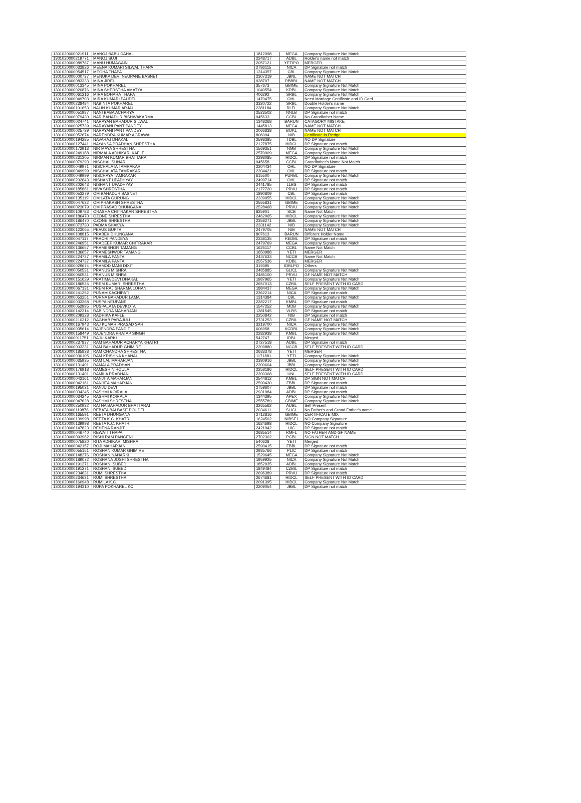| 1301020000021911 | MANOJ BABU DAHAL | 1812098 | MEGA | Company Signature Not Match |
| 1301020000219771 | MANOJ SUJI | 2248717 | ADBL | Holder's name not match |
| 1301020000089787 | MANU HUMAGAIN | 2057121 | YETIPO | MERGER |
| 1301020000033826 | MEENA KUMARI SILWAL THAPA | 2786115 | NICA | DP Signature not match |
| 1301020000054517 | MEGHA THAPA | 1314357 | CBL | Company Signature Not Match |
| 1301020000000737 | MENUKA DEVI NEUPANE BASNET | 2307219 | JBNL | NAME NOT MATCH |
| 1301020000083333 | MINA JIREL | 938707 | RBBBL | NAME NOT MATCH |
| 1301020000013345 | MINA POKHAREL | 357673 | GBIME | Company Signature Not Match |
| 1301020000020876 | MINA SHERSTHA AMATYA | 1040554 | KRBL | Company Signature Not Match |
| 1301020000061216 | MIRA BOHARA THAPA | 406292 | SRBL | Company Signature Not Match |
| 1301020000049703 | MIRA KUMARI PAUDEL | 1470475 | OHL | Need Marriage Certificate and ID Card |
| 1301020000238484 | NABINTA POKHAREL | 3320722 | SRBL | Double Holder's name |
| 1301020000101653 | NALIN KUMAR ARJAL | 2381184 | RLFL | Company Signature Not Match |
| 1301020000051987 | NANI BABA ACHARYA | 2523502 | NNLB | DP Signature not match |
| 1301020000079430 | NAR BAHADUR BISHWAKARMA | 945633 | CCBL | No Grandfather Name |
| 1301020000024741 | NARAYAN BAHADUR SILWAL | 1348268 | BARUN | CATAGORY MISTAKE |
| 1301020000025739 | NARAYANI PANT PANDEY | 1445813 | MEGA | NAME NOT MATCH |
| 1301020000025739 | NARAYANI PANT PANDEY | 2066838 | BOKL | NAME NOT MATCH |
| 1301020000052674 | NARENDRA KUMAR AGRAWAL | 806094 | NIB | Certificate in Pledge |
| 1301020000194285 | NAVARAJ DHAKAL | 2598385 | TDBL | NO DP Signature |
| 1301020000127441 | NAYANSA PRADHAN SHRESTHA | 2127875 | HIDCL | DP Signature not match |
| 1301020000172913 | NIR MAYA SHRESTHA | 1569351 | NMB | Company Signature Not Match |
| 1301020000249188 | NIRMALA ADHIKARI KAFLE | 2570909 | MEGA | Company Signature Not Match |
| 1301020000231305 | NIRMAN KUMAR BHATTARAI | 2298085 | HIDCL | DP Signature not match |
| 1301020000079293 | NISCHAL SUNAR | 945658 | CCBL | Grandfather's Name Not Match |
| 1301020000049971 | NISCHALATA TAMRAKAR | 2204434 | OHL | NO DP Signature |
| 1301020000049999 | NISCHALATA TAMRAKAR | 2204421 | OHL | DP Signature not match |
| 1301020000049999 | NISCHAYA TAMRAKAR | 615500 | PURBL | Company Signature Not Match |
| 1301020000202643 | NISHANT UPADHYAY | 2499714 | OHL | DP Signature not match |
| 1301020000202643 | NISHANT UPADHYAY | 2441785 | LLBS | DP Signature not match |
| 1301020000185861 | NIVA SHRESTHA | 2177720 | PRVU | DP Signature not match |
| 1301020000053279 | OM BAHADUR BASNET | 1890809 | CBL | DP Signature not match |
| 1301020000135119 | OM LATA GURUNG | 2339955 | HIDCL | Company Signature Not Match |
| 1301020000047632 | OM PRAKASH SHRESTHA | 2555831 | GBIME | Company Signature Not Match |
| 1301020000023079 | OM PRASAD DHUNGANA | 2528468 | PRVU | Company Signature Not Match |
| 1301020000109783 | ORASHA CHITRAKAR SHRESTHA | 825901 | SCB | Name Not Match |
| 1301020000186470 | OZONE SHRESTHA | 2462065 | HIDCL | Company Signature Not Match |
| 1301020000186470 | OZONE SHRESTHA | 2358271 | JBBL | Company Signature Not Match |
| 1301020000073730 | PADMA SHAKYA | 2331142 | NIB | Company Signature Not Match |
| 1301020000123065 | PEAUS GUPTA | 2479705 | NIB | NAME NOT MATCH |
| 1301020000108815 | PRABEK DHUNGANA | 807613 | BARUN | Different Holder Name |
| 1301020000047117 | PRACHI PANDEYA | 2338135 | REDBL | DP Signature not match |
| 1301020000246951 | PRADEEP KUMAR CHITRAKAR | 2479769 | MEGA | Company Signature Not Match |
| 1301020000136657 | PRAMESHOR TAMANG | 1625117 | CCBL | Name Not Match |
| 1301020000136657 | PRAMESHWOR TAMANG | 1650988 | YETI | MERGER |
| 1301020000224737 | PRAMILA PANTA | 2437633 | NCCB | Name Not Match |
| 1301020000224737 | PRAMILA PANTA | 2557536 | KDBL | MERGER |
| 1301020000029674 | PRAMOD MANI DIXIT | 319395 | IDBLPO | Others |
| 1301020000050531 | PRANUS MISHRA | 2485885 | GLICL | Company Signature Not Match |
| 1301020000050531 | PRANUS MISHRA | 2485100 | PRVU | GF NAME NOT MATCH |
| 1301020000151629 | PRATIMA DEVI DHAKAL | 1987965 | YETI | Company Signature Not Match |
| 1301020000186525 | PREM KUMARI SHRESTHA | 2657013 | CZBIL | SELF PRESENT WITH ID CARD |
| 1301020000067131 | PREM RAJ SHARMA LOHANI | 1884437 | MEGA | Company Signature Not Match |
| 1301020000241252 | PUNAM KACHIPATI | 2362214 | NICA | DP Signature not match |
| 1301020000053251 | PURNA BAHADUR LAMA | 1314384 | CBL | Company Signature Not Match |
| 1301020000033368 | PUSPA NEUPANE | 2282217 | KMBL | DP Signature not match |
| 1301020000052995 | PUSPALATA DEVKOTA | 1547252 | MDB | Company Signature Not Match |
| 1301020000142314 | RABINDRA MAHARJAN | 1381545 | VLBS | DP Signature not match |
| 1301020000209328 | RADHIKA KAFLE | 2250842 | NIB | DP Signature not match |
| 1301020000210312 | RAGHAB PARAJULI | 2731253 | CZBIL | GF NAME NOT MATCH |
| 1301020000167943 | RAJ KUMAR PRASAD SAH | 3219700 | NICA | Company Signature Not Match |
| 1301020000035614 | RAJENDRA PANDIT | 606958 | KCDBL | Company Signature Not Match |
| 1301020000158449 | RAJENDRA PRATAP SINGH | 2282938 | KMBL | Company Signature Not Match |
| 1301020000011751 | RAJU KARKI | 542747 | IDBL | Merged |
| 1301020000237837 | RAM BAHADUR ACHARYA KHATRI | 2727518 | ADBL | DP Signature not match |
| 1301020000003231 | RAM BAHADUR GHIMIRE | 2209880 | NCCB | SELF PRESENT WITH ID CARD |
| 1301020000185838 | RAM CHANDRA SHRESTHA | 2633378 | YETI | MERGER |
| 1301020000030105 | RAM KRISHNA KHANAL | 1171881 | YETI | Company Signature Not Match |
| 1301020000035935 | RAM LAL MAHARJAN | 2380916 | JBBL | Company Signature Not Match |
| 1301020000131401 | RAMALA PRADHAN | 2200604 | JBBL | Company Signature Not Match |
| 1301020000176918 | RAMESH NIROULA | 2258186 | HIDCL | SELF PRESENT WITH ID CARD |
| 1301020000131401 | RAMILA PRADHAN | 2200368 | UNL | SELF PRESENT WITH ID CARD |
| 1301020000042161 | RANJITA MAHARJAN | 2544812 | KMBL | DP SIGN NOT MATCH |
| 1301020000042161 | RANJITA MAHARJAN | 2590430 | FBBL | DP Signature not match |
| 1301020000195031 | RANJU DEVI | 2759607 | JBBL | DP Signature not match |
| 1301020000034245 | RASHMI KOIRALA | 2931984 | ADBL | DP Signature not match |
| 1301020000034245 | RASHMI KOIRALA | 1344395 | APEX | Company Signature Not Match |
| 1301020000047628 | RASHMI SHRESTHA | 2555789 | GBIME | Company Signature Not Match |
| 1301020000250932 | RATNA BAHADUR BHATTARAI | 3265562 | ADBL | Self Present |
| 1301020000119878 | REBATA BALBASE POUDEL | 2034611 | SLICL | No Father's and Grand Father's name |
| 1301020000165591 | REETA DHUNGANA | 2712816 | GBIME | CERTIFICATE MIX |
| 1301020000139998 | REETA K.C. KHATRI | 1624502 | NIBSF1 | NO Company Signature |
| 1301020000139998 | REETA K.C. KHATRI | 1624698 | HIDCL | NO Company Signature |
| 1301020000147823 | REHENA RANJIT | 2421942 | UIC | DP Signature not match |
| 1301020000046740 | REWATI THAPA | 2685514 | RMFL | NO FATHER AND GF NAME |
| 1301020000093962 | RISHI RAM PANGENI | 2702302 | PCBL | SIGN NOT MATCH |
| 1301020000075820 | RITA ADHIKARI MISHRA | 540628 | YETI | Merged |
| 1301020000042157 | ROJI MAHARJAN | 2590415 | FBBL | DP Signature not match |
| 1301020000055151 | ROSHAN KUMAR GHIMIRE | 2935766 | PLIC | DP Signature not match |
| 1301020000148276 | ROSHAN NAHARKI | 1529645 | MEGA | Company Signature Not Match |
| 1301020000189072 | ROSHANA JOSHI SHRESTHA | 1959925 | NICA | Company Signature Not Match |
| 1301020000191271 | ROSHANI SUBEDI | 1852935 | ADBL | Company Signature Not Match |
| 1301020000191271 | ROSHANI SUBEDI | 1849484 | CZBIL | DP Signature not match |
| 1301020000234631 | RUMI SHRESTHA | 2696389 | PRVU | DP Signature not match |
| 1301020000234631 | RUMI SHRESTHA | 2674681 | HIDCL | SELF PRESENT WITH ID CARD |
| 1301020000160948 | RUMILA K.C. | 2091395 | HIDCL | Company Signature Not Match |
| 1301020000194310 | RUPA POKHAREL KC | 2209054 | JBBL | DP Signature not match |